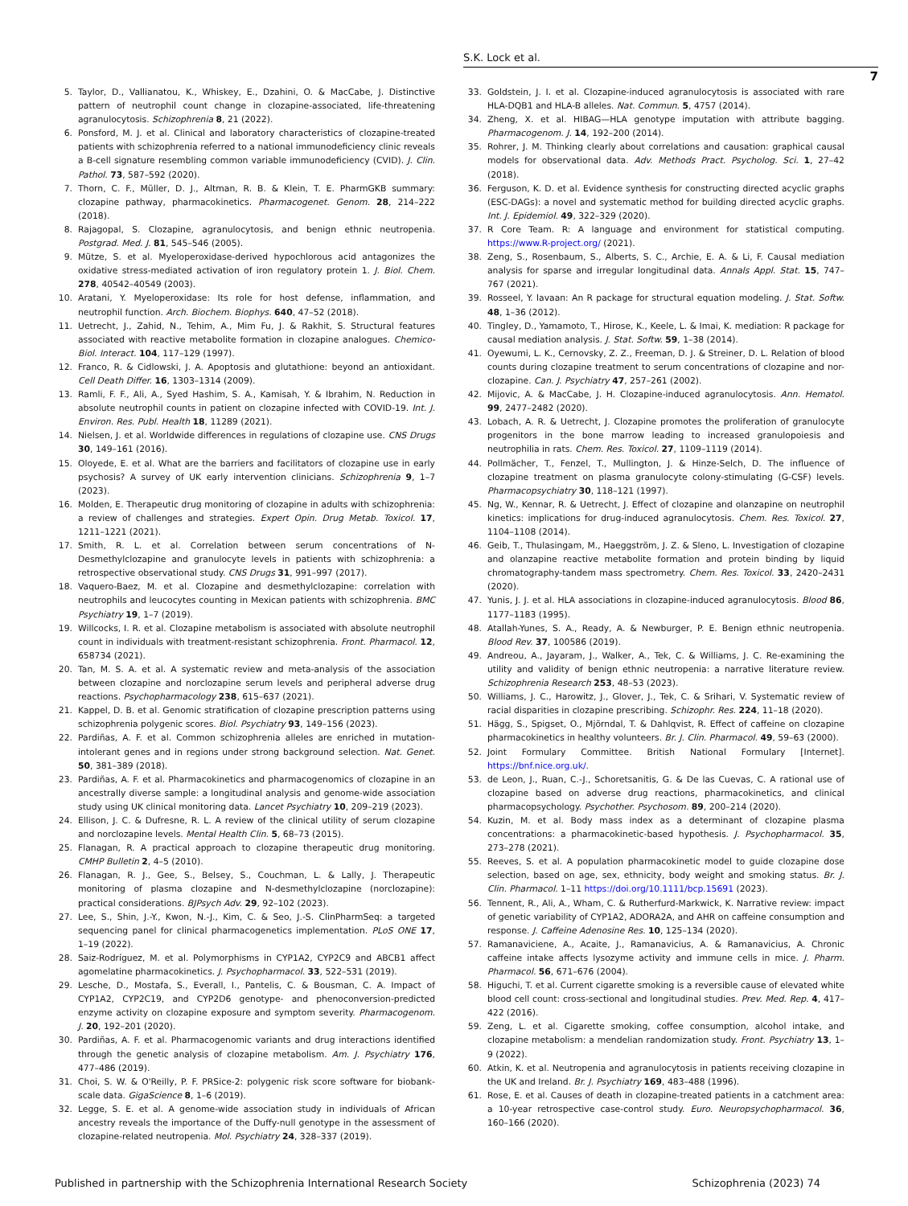S.K. Lock et al.
7
5. Taylor, D., Vallianatou, K., Whiskey, E., Dzahini, O. & MacCabe, J. Distinctive pattern of neutrophil count change in clozapine-associated, life-threatening agranulocytosis. Schizophrenia 8, 21 (2022).
6. Ponsford, M. J. et al. Clinical and laboratory characteristics of clozapine-treated patients with schizophrenia referred to a national immunodeficiency clinic reveals a B-cell signature resembling common variable immunodeficiency (CVID). J. Clin. Pathol. 73, 587–592 (2020).
7. Thorn, C. F., Müller, D. J., Altman, R. B. & Klein, T. E. PharmGKB summary: clozapine pathway, pharmacokinetics. Pharmacogenet. Genom. 28, 214–222 (2018).
8. Rajagopal, S. Clozapine, agranulocytosis, and benign ethnic neutropenia. Postgrad. Med. J. 81, 545–546 (2005).
9. Mütze, S. et al. Myeloperoxidase-derived hypochlorous acid antagonizes the oxidative stress-mediated activation of iron regulatory protein 1. J. Biol. Chem. 278, 40542–40549 (2003).
10. Aratani, Y. Myeloperoxidase: Its role for host defense, inflammation, and neutrophil function. Arch. Biochem. Biophys. 640, 47–52 (2018).
11. Uetrecht, J., Zahid, N., Tehim, A., Mim Fu, J. & Rakhit, S. Structural features associated with reactive metabolite formation in clozapine analogues. Chemico-Biol. Interact. 104, 117–129 (1997).
12. Franco, R. & Cidlowski, J. A. Apoptosis and glutathione: beyond an antioxidant. Cell Death Differ. 16, 1303–1314 (2009).
13. Ramli, F. F., Ali, A., Syed Hashim, S. A., Kamisah, Y. & Ibrahim, N. Reduction in absolute neutrophil counts in patient on clozapine infected with COVID-19. Int. J. Environ. Res. Publ. Health 18, 11289 (2021).
14. Nielsen, J. et al. Worldwide differences in regulations of clozapine use. CNS Drugs 30, 149–161 (2016).
15. Oloyede, E. et al. What are the barriers and facilitators of clozapine use in early psychosis? A survey of UK early intervention clinicians. Schizophrenia 9, 1–7 (2023).
16. Molden, E. Therapeutic drug monitoring of clozapine in adults with schizophrenia: a review of challenges and strategies. Expert Opin. Drug Metab. Toxicol. 17, 1211–1221 (2021).
17. Smith, R. L. et al. Correlation between serum concentrations of N-Desmethylclozapine and granulocyte levels in patients with schizophrenia: a retrospective observational study. CNS Drugs 31, 991–997 (2017).
18. Vaquero-Baez, M. et al. Clozapine and desmethylclozapine: correlation with neutrophils and leucocytes counting in Mexican patients with schizophrenia. BMC Psychiatry 19, 1–7 (2019).
19. Willcocks, I. R. et al. Clozapine metabolism is associated with absolute neutrophil count in individuals with treatment-resistant schizophrenia. Front. Pharmacol. 12, 658734 (2021).
20. Tan, M. S. A. et al. A systematic review and meta-analysis of the association between clozapine and norclozapine serum levels and peripheral adverse drug reactions. Psychopharmacology 238, 615–637 (2021).
21. Kappel, D. B. et al. Genomic stratification of clozapine prescription patterns using schizophrenia polygenic scores. Biol. Psychiatry 93, 149–156 (2023).
22. Pardiñas, A. F. et al. Common schizophrenia alleles are enriched in mutation-intolerant genes and in regions under strong background selection. Nat. Genet. 50, 381–389 (2018).
23. Pardiñas, A. F. et al. Pharmacokinetics and pharmacogenomics of clozapine in an ancestrally diverse sample: a longitudinal analysis and genome-wide association study using UK clinical monitoring data. Lancet Psychiatry 10, 209–219 (2023).
24. Ellison, J. C. & Dufresne, R. L. A review of the clinical utility of serum clozapine and norclozapine levels. Mental Health Clin. 5, 68–73 (2015).
25. Flanagan, R. A practical approach to clozapine therapeutic drug monitoring. CMHP Bulletin 2, 4–5 (2010).
26. Flanagan, R. J., Gee, S., Belsey, S., Couchman, L. & Lally, J. Therapeutic monitoring of plasma clozapine and N-desmethylclozapine (norclozapine): practical considerations. BJPsych Adv. 29, 92–102 (2023).
27. Lee, S., Shin, J.-Y., Kwon, N.-J., Kim, C. & Seo, J.-S. ClinPharmSeq: a targeted sequencing panel for clinical pharmacogenetics implementation. PLoS ONE 17, 1–19 (2022).
28. Saiz-Rodríguez, M. et al. Polymorphisms in CYP1A2, CYP2C9 and ABCB1 affect agomelatine pharmacokinetics. J. Psychopharmacol. 33, 522–531 (2019).
29. Lesche, D., Mostafa, S., Everall, I., Pantelis, C. & Bousman, C. A. Impact of CYP1A2, CYP2C19, and CYP2D6 genotype- and phenoconversion-predicted enzyme activity on clozapine exposure and symptom severity. Pharmacogenom. J. 20, 192–201 (2020).
30. Pardiñas, A. F. et al. Pharmacogenomic variants and drug interactions identified through the genetic analysis of clozapine metabolism. Am. J. Psychiatry 176, 477–486 (2019).
31. Choi, S. W. & O'Reilly, P. F. PRSice-2: polygenic risk score software for biobank-scale data. GigaScience 8, 1–6 (2019).
32. Legge, S. E. et al. A genome-wide association study in individuals of African ancestry reveals the importance of the Duffy-null genotype in the assessment of clozapine-related neutropenia. Mol. Psychiatry 24, 328–337 (2019).
33. Goldstein, J. I. et al. Clozapine-induced agranulocytosis is associated with rare HLA-DQB1 and HLA-B alleles. Nat. Commun. 5, 4757 (2014).
34. Zheng, X. et al. HIBAG—HLA genotype imputation with attribute bagging. Pharmacogenom. J. 14, 192–200 (2014).
35. Rohrer, J. M. Thinking clearly about correlations and causation: graphical causal models for observational data. Adv. Methods Pract. Psycholog. Sci. 1, 27–42 (2018).
36. Ferguson, K. D. et al. Evidence synthesis for constructing directed acyclic graphs (ESC-DAGs): a novel and systematic method for building directed acyclic graphs. Int. J. Epidemiol. 49, 322–329 (2020).
37. R Core Team. R: A language and environment for statistical computing. https://www.R-project.org/ (2021).
38. Zeng, S., Rosenbaum, S., Alberts, S. C., Archie, E. A. & Li, F. Causal mediation analysis for sparse and irregular longitudinal data. Annals Appl. Stat. 15, 747–767 (2021).
39. Rosseel, Y. lavaan: An R package for structural equation modeling. J. Stat. Softw. 48, 1–36 (2012).
40. Tingley, D., Yamamoto, T., Hirose, K., Keele, L. & Imai, K. mediation: R package for causal mediation analysis. J. Stat. Softw. 59, 1–38 (2014).
41. Oyewumi, L. K., Cernovsky, Z. Z., Freeman, D. J. & Streiner, D. L. Relation of blood counts during clozapine treatment to serum concentrations of clozapine and nor-clozapine. Can. J. Psychiatry 47, 257–261 (2002).
42. Mijovic, A. & MacCabe, J. H. Clozapine-induced agranulocytosis. Ann. Hematol. 99, 2477–2482 (2020).
43. Lobach, A. R. & Uetrecht, J. Clozapine promotes the proliferation of granulocyte progenitors in the bone marrow leading to increased granulopoiesis and neutrophilia in rats. Chem. Res. Toxicol. 27, 1109–1119 (2014).
44. Pollmächer, T., Fenzel, T., Mullington, J. & Hinze-Selch, D. The influence of clozapine treatment on plasma granulocyte colony-stimulating (G-CSF) levels. Pharmacopsychiatry 30, 118–121 (1997).
45. Ng, W., Kennar, R. & Uetrecht, J. Effect of clozapine and olanzapine on neutrophil kinetics: implications for drug-induced agranulocytosis. Chem. Res. Toxicol. 27, 1104–1108 (2014).
46. Geib, T., Thulasingam, M., Haeggström, J. Z. & Sleno, L. Investigation of clozapine and olanzapine reactive metabolite formation and protein binding by liquid chromatography-tandem mass spectrometry. Chem. Res. Toxicol. 33, 2420–2431 (2020).
47. Yunis, J. J. et al. HLA associations in clozapine-induced agranulocytosis. Blood 86, 1177–1183 (1995).
48. Atallah-Yunes, S. A., Ready, A. & Newburger, P. E. Benign ethnic neutropenia. Blood Rev. 37, 100586 (2019).
49. Andreou, A., Jayaram, J., Walker, A., Tek, C. & Williams, J. C. Re-examining the utility and validity of benign ethnic neutropenia: a narrative literature review. Schizophrenia Research 253, 48–53 (2023).
50. Williams, J. C., Harowitz, J., Glover, J., Tek, C. & Srihari, V. Systematic review of racial disparities in clozapine prescribing. Schizophr. Res. 224, 11–18 (2020).
51. Hägg, S., Spigset, O., Mjörndal, T. & Dahlqvist, R. Effect of caffeine on clozapine pharmacokinetics in healthy volunteers. Br. J. Clin. Pharmacol. 49, 59–63 (2000).
52. Joint Formulary Committee. British National Formulary [Internet]. https://bnf.nice.org.uk/.
53. de Leon, J., Ruan, C.-J., Schoretsanitis, G. & De las Cuevas, C. A rational use of clozapine based on adverse drug reactions, pharmacokinetics, and clinical pharmacopsychology. Psychother. Psychosom. 89, 200–214 (2020).
54. Kuzin, M. et al. Body mass index as a determinant of clozapine plasma concentrations: a pharmacokinetic-based hypothesis. J. Psychopharmacol. 35, 273–278 (2021).
55. Reeves, S. et al. A population pharmacokinetic model to guide clozapine dose selection, based on age, sex, ethnicity, body weight and smoking status. Br. J. Clin. Pharmacol. 1–11 https://doi.org/10.1111/bcp.15691 (2023).
56. Tennent, R., Ali, A., Wham, C. & Rutherfurd-Markwick, K. Narrative review: impact of genetic variability of CYP1A2, ADORA2A, and AHR on caffeine consumption and response. J. Caffeine Adenosine Res. 10, 125–134 (2020).
57. Ramanaviciene, A., Acaite, J., Ramanavicius, A. & Ramanavicius, A. Chronic caffeine intake affects lysozyme activity and immune cells in mice. J. Pharm. Pharmacol. 56, 671–676 (2004).
58. Higuchi, T. et al. Current cigarette smoking is a reversible cause of elevated white blood cell count: cross-sectional and longitudinal studies. Prev. Med. Rep. 4, 417–422 (2016).
59. Zeng, L. et al. Cigarette smoking, coffee consumption, alcohol intake, and clozapine metabolism: a mendelian randomization study. Front. Psychiatry 13, 1–9 (2022).
60. Atkin, K. et al. Neutropenia and agranulocytosis in patients receiving clozapine in the UK and Ireland. Br. J. Psychiatry 169, 483–488 (1996).
61. Rose, E. et al. Causes of death in clozapine-treated patients in a catchment area: a 10-year retrospective case-control study. Euro. Neuropsychopharmacol. 36, 160–166 (2020).
Published in partnership with the Schizophrenia International Research Society Schizophrenia (2023) 74